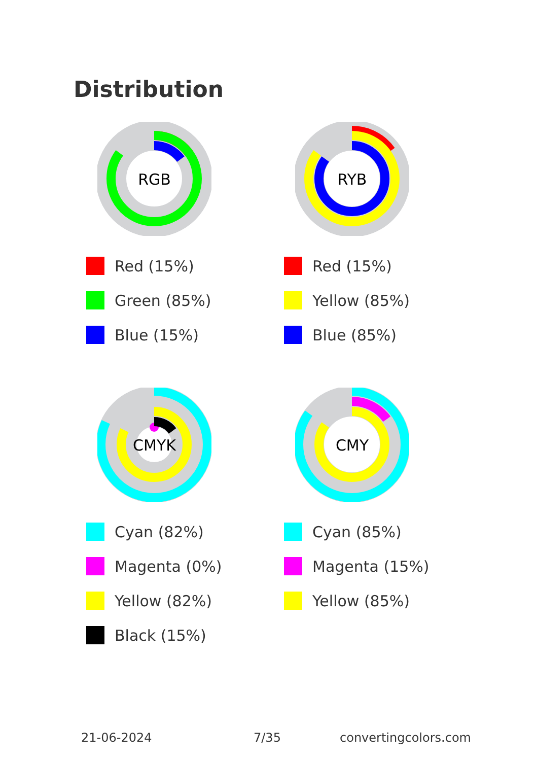Distribution
RGB
Red (15%)
Green (85%)
Blue (15%)
RYB
Red (15%)
Yellow (85%)
Blue (85%)
CMYK
Cyan (82%)
Magenta (0%)
Yellow (82%)
Black (15%)
CMY
Cyan (85%)
Magenta (15%)
Yellow (85%)
21-06-2024 7/35 convertingcolors.com